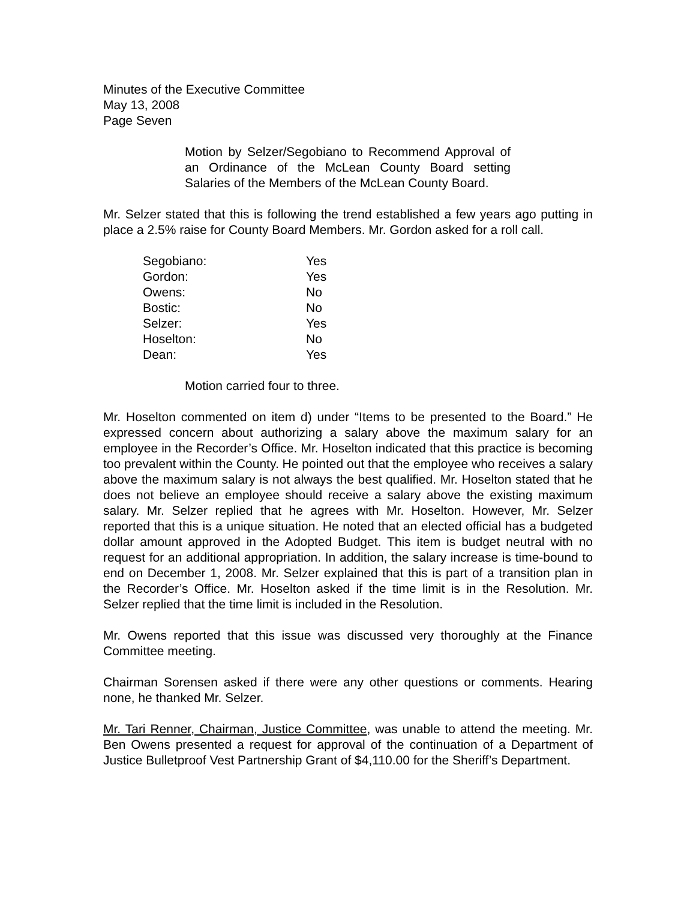Minutes of the Executive Committee
May 13, 2008
Page Seven
Motion by Selzer/Segobiano to Recommend Approval of an Ordinance of the McLean County Board setting Salaries of the Members of the McLean County Board.
Mr. Selzer stated that this is following the trend established a few years ago putting in place a 2.5% raise for County Board Members. Mr. Gordon asked for a roll call.
| Segobiano: | Yes |
| Gordon: | Yes |
| Owens: | No |
| Bostic: | No |
| Selzer: | Yes |
| Hoselton: | No |
| Dean: | Yes |
Motion carried four to three.
Mr. Hoselton commented on item d) under “Items to be presented to the Board.” He expressed concern about authorizing a salary above the maximum salary for an employee in the Recorder’s Office. Mr. Hoselton indicated that this practice is becoming too prevalent within the County. He pointed out that the employee who receives a salary above the maximum salary is not always the best qualified. Mr. Hoselton stated that he does not believe an employee should receive a salary above the existing maximum salary. Mr. Selzer replied that he agrees with Mr. Hoselton. However, Mr. Selzer reported that this is a unique situation. He noted that an elected official has a budgeted dollar amount approved in the Adopted Budget. This item is budget neutral with no request for an additional appropriation. In addition, the salary increase is time-bound to end on December 1, 2008. Mr. Selzer explained that this is part of a transition plan in the Recorder’s Office. Mr. Hoselton asked if the time limit is in the Resolution. Mr. Selzer replied that the time limit is included in the Resolution.
Mr. Owens reported that this issue was discussed very thoroughly at the Finance Committee meeting.
Chairman Sorensen asked if there were any other questions or comments. Hearing none, he thanked Mr. Selzer.
Mr. Tari Renner, Chairman, Justice Committee, was unable to attend the meeting. Mr. Ben Owens presented a request for approval of the continuation of a Department of Justice Bulletproof Vest Partnership Grant of $4,110.00 for the Sheriff’s Department.